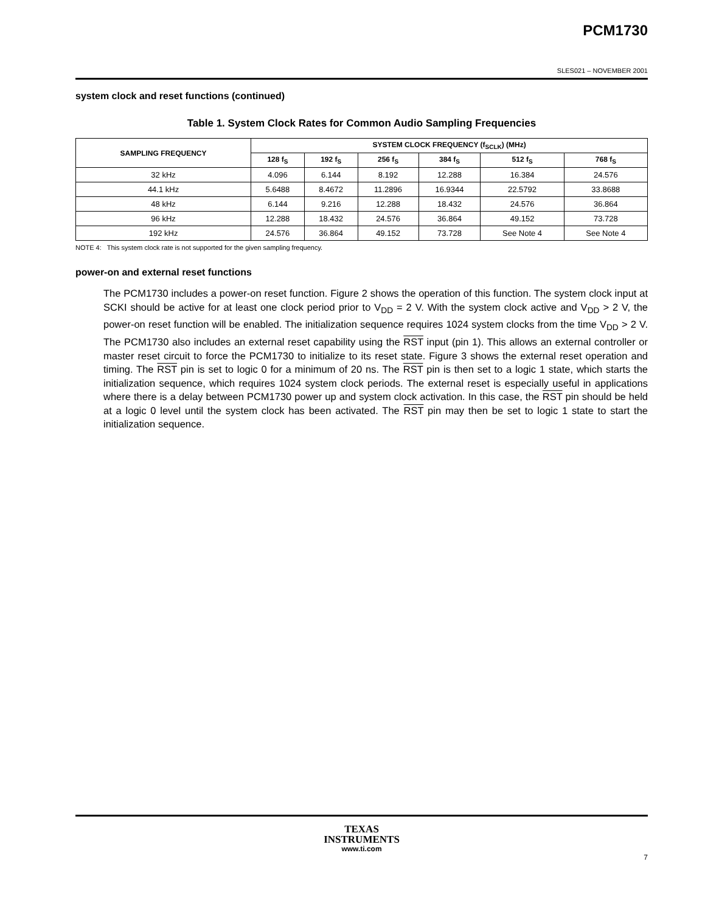PCM1730
SLES021 – NOVEMBER 2001
system clock and reset functions (continued)
Table 1. System Clock Rates for Common Audio Sampling Frequencies
| SAMPLING FREQUENCY | SYSTEM CLOCK FREQUENCY (f<sub>SCLK</sub>) (MHz) | | | | | |
| --- | --- | --- | --- | --- | --- | --- |
| | 128 f<sub>S</sub> | 192 f<sub>S</sub> | 256 f<sub>S</sub> | 384 f<sub>S</sub> | 512 f<sub>S</sub> | 768 f<sub>S</sub> |
| 32 kHz | 4.096 | 6.144 | 8.192 | 12.288 | 16.384 | 24.576 |
| 44.1 kHz | 5.6488 | 8.4672 | 11.2896 | 16.9344 | 22.5792 | 33.8688 |
| 48 kHz | 6.144 | 9.216 | 12.288 | 18.432 | 24.576 | 36.864 |
| 96 kHz | 12.288 | 18.432 | 24.576 | 36.864 | 49.152 | 73.728 |
| 192 kHz | 24.576 | 36.864 | 49.152 | 73.728 | See Note 4 | See Note 4 |
NOTE 4: This system clock rate is not supported for the given sampling frequency.
power-on and external reset functions
The PCM1730 includes a power-on reset function. Figure 2 shows the operation of this function. The system clock input at SCKI should be active for at least one clock period prior to V<sub>DD</sub> = 2 V. With the system clock active and V<sub>DD</sub> > 2 V, the power-on reset function will be enabled. The initialization sequence requires 1024 system clocks from the time V<sub>DD</sub> > 2 V. The PCM1730 also includes an external reset capability using the RST input (pin 1). This allows an external controller or master reset circuit to force the PCM1730 to initialize to its reset state. Figure 3 shows the external reset operation and timing. The RST pin is set to logic 0 for a minimum of 20 ns. The RST pin is then set to a logic 1 state, which starts the initialization sequence, which requires 1024 system clock periods. The external reset is especially useful in applications where there is a delay between PCM1730 power up and system clock activation. In this case, the RST pin should be held at a logic 0 level until the system clock has been activated. The RST pin may then be set to logic 1 state to start the initialization sequence.
TEXAS
INSTRUMENTS
www.ti.com
7